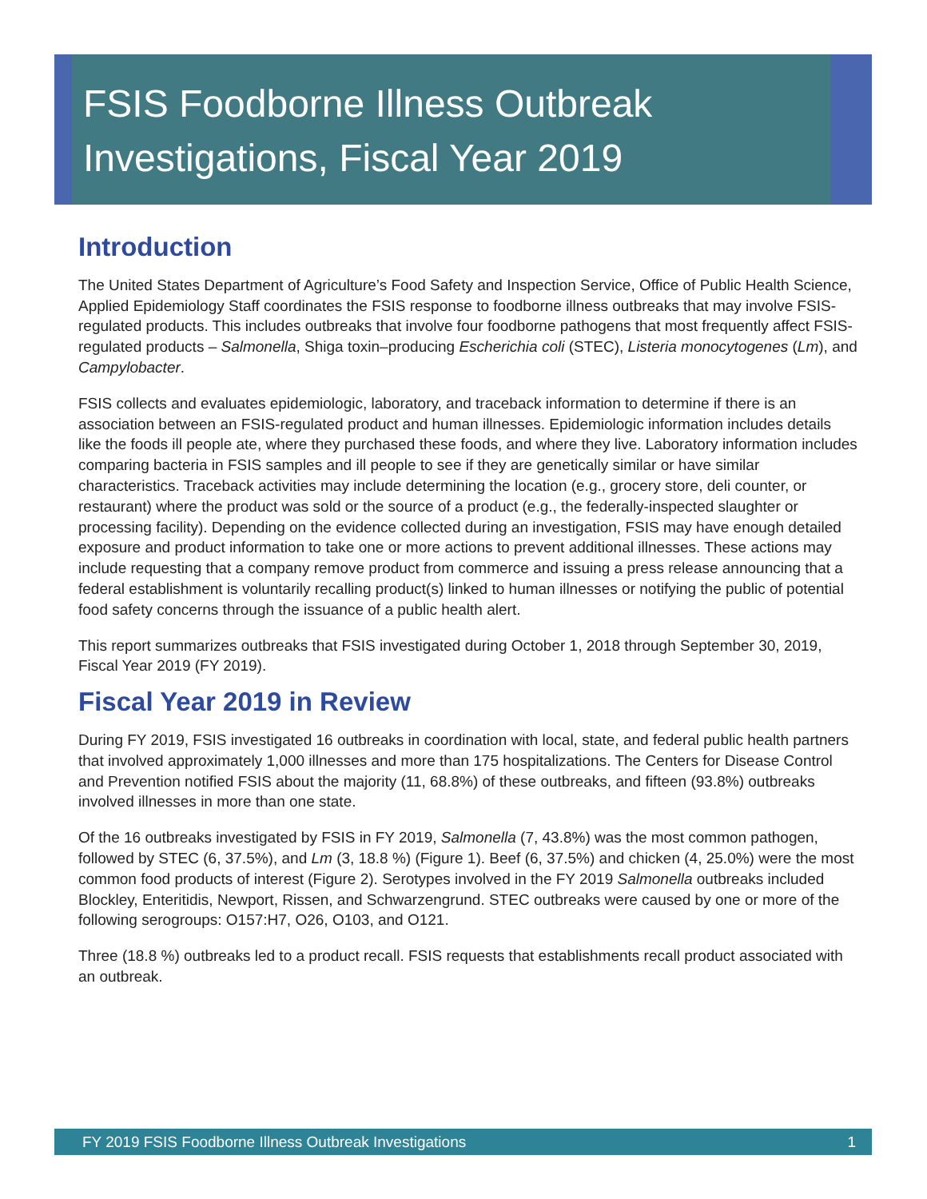FSIS Foodborne Illness Outbreak
Investigations, Fiscal Year 2019
Introduction
The United States Department of Agriculture’s Food Safety and Inspection Service, Office of Public Health Science, Applied Epidemiology Staff coordinates the FSIS response to foodborne illness outbreaks that may involve FSIS-regulated products. This includes outbreaks that involve four foodborne pathogens that most frequently affect FSIS-regulated products – Salmonella, Shiga toxin–producing Escherichia coli (STEC), Listeria monocytogenes (Lm), and Campylobacter.
FSIS collects and evaluates epidemiologic, laboratory, and traceback information to determine if there is an association between an FSIS-regulated product and human illnesses. Epidemiologic information includes details like the foods ill people ate, where they purchased these foods, and where they live. Laboratory information includes comparing bacteria in FSIS samples and ill people to see if they are genetically similar or have similar characteristics. Traceback activities may include determining the location (e.g., grocery store, deli counter, or restaurant) where the product was sold or the source of a product (e.g., the federally-inspected slaughter or processing facility). Depending on the evidence collected during an investigation, FSIS may have enough detailed exposure and product information to take one or more actions to prevent additional illnesses. These actions may include requesting that a company remove product from commerce and issuing a press release announcing that a federal establishment is voluntarily recalling product(s) linked to human illnesses or notifying the public of potential food safety concerns through the issuance of a public health alert.
This report summarizes outbreaks that FSIS investigated during October 1, 2018 through September 30, 2019, Fiscal Year 2019 (FY 2019).
Fiscal Year 2019 in Review
During FY 2019, FSIS investigated 16 outbreaks in coordination with local, state, and federal public health partners that involved approximately 1,000 illnesses and more than 175 hospitalizations. The Centers for Disease Control and Prevention notified FSIS about the majority (11, 68.8%) of these outbreaks, and fifteen (93.8%) outbreaks involved illnesses in more than one state.
Of the 16 outbreaks investigated by FSIS in FY 2019, Salmonella (7, 43.8%) was the most common pathogen, followed by STEC (6, 37.5%), and Lm (3, 18.8 %) (Figure 1). Beef (6, 37.5%) and chicken (4, 25.0%) were the most common food products of interest (Figure 2). Serotypes involved in the FY 2019 Salmonella outbreaks included Blockley, Enteritidis, Newport, Rissen, and Schwarzengrund. STEC outbreaks were caused by one or more of the following serogroups: O157:H7, O26, O103, and O121.
Three (18.8 %) outbreaks led to a product recall. FSIS requests that establishments recall product associated with an outbreak.
FY 2019 FSIS Foodborne Illness Outbreak Investigations 1